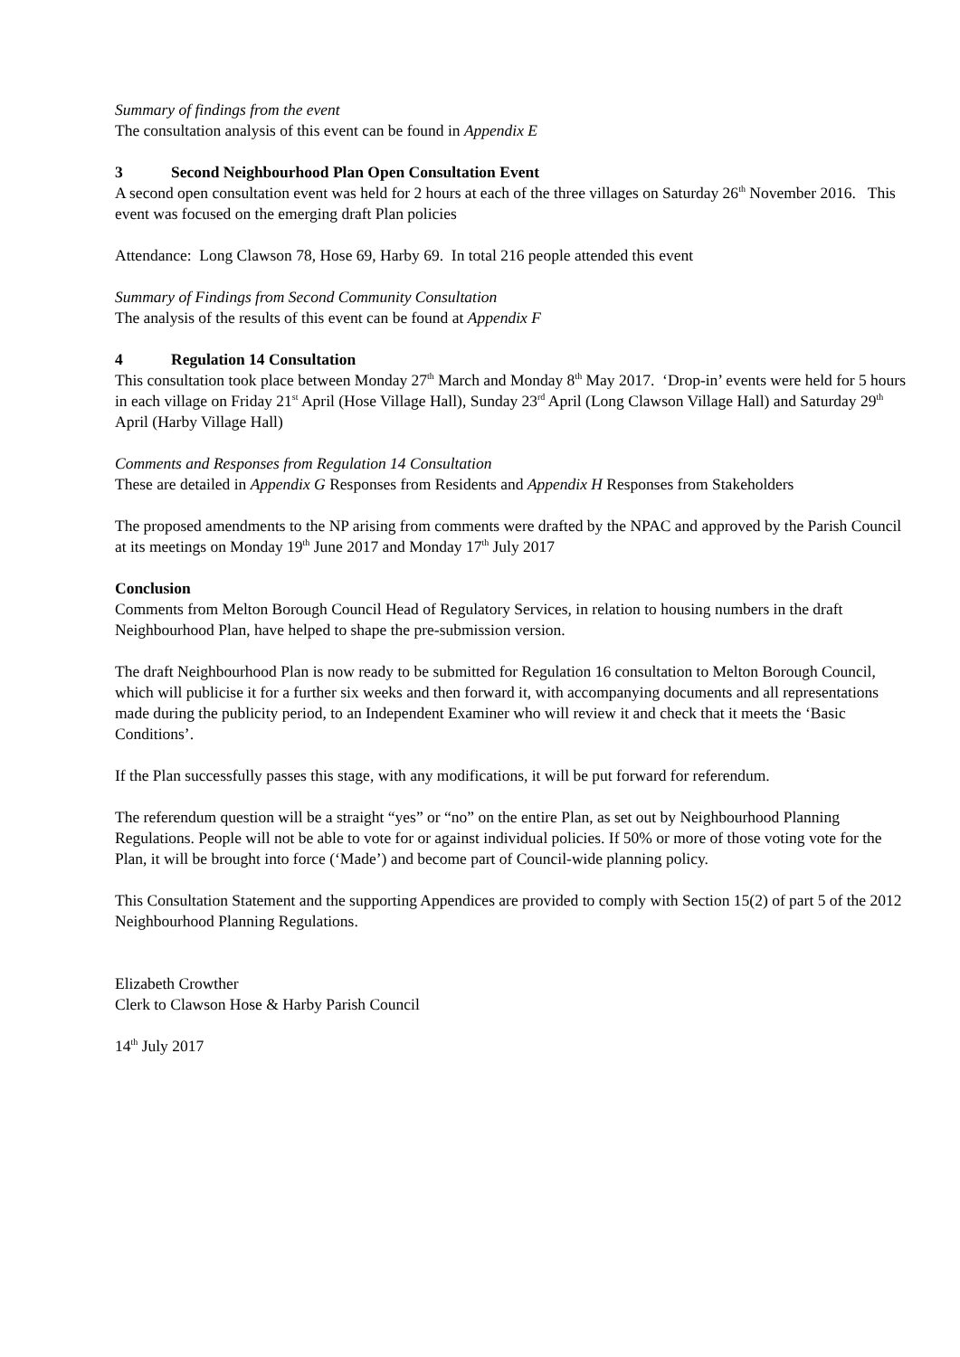Summary of findings from the event
The consultation analysis of this event can be found in Appendix E
3 Second Neighbourhood Plan Open Consultation Event
A second open consultation event was held for 2 hours at each of the three villages on Saturday 26<sup>th</sup> November 2016. This event was focused on the emerging draft Plan policies
Attendance: Long Clawson 78, Hose 69, Harby 69. In total 216 people attended this event
Summary of Findings from Second Community Consultation
The analysis of the results of this event can be found at Appendix F
4 Regulation 14 Consultation
This consultation took place between Monday 27<sup>th</sup> March and Monday 8<sup>th</sup> May 2017. ‘Drop-in’ events were held for 5 hours in each village on Friday 21<sup>st</sup> April (Hose Village Hall), Sunday 23<sup>rd</sup> April (Long Clawson Village Hall) and Saturday 29<sup>th</sup> April (Harby Village Hall)
Comments and Responses from Regulation 14 Consultation
These are detailed in Appendix G Responses from Residents and Appendix H Responses from Stakeholders
The proposed amendments to the NP arising from comments were drafted by the NPAC and approved by the Parish Council at its meetings on Monday 19<sup>th</sup> June 2017 and Monday 17<sup>th</sup> July 2017
Conclusion
Comments from Melton Borough Council Head of Regulatory Services, in relation to housing numbers in the draft Neighbourhood Plan, have helped to shape the pre-submission version.
The draft Neighbourhood Plan is now ready to be submitted for Regulation 16 consultation to Melton Borough Council, which will publicise it for a further six weeks and then forward it, with accompanying documents and all representations made during the publicity period, to an Independent Examiner who will review it and check that it meets the ‘Basic Conditions’.
If the Plan successfully passes this stage, with any modifications, it will be put forward for referendum.
The referendum question will be a straight “yes” or “no” on the entire Plan, as set out by Neighbourhood Planning Regulations. People will not be able to vote for or against individual policies. If 50% or more of those voting vote for the Plan, it will be brought into force (‘Made’) and become part of Council-wide planning policy.
This Consultation Statement and the supporting Appendices are provided to comply with Section 15(2) of part 5 of the 2012 Neighbourhood Planning Regulations.
Elizabeth Crowther
Clerk to Clawson Hose & Harby Parish Council
14<sup>th</sup> July 2017